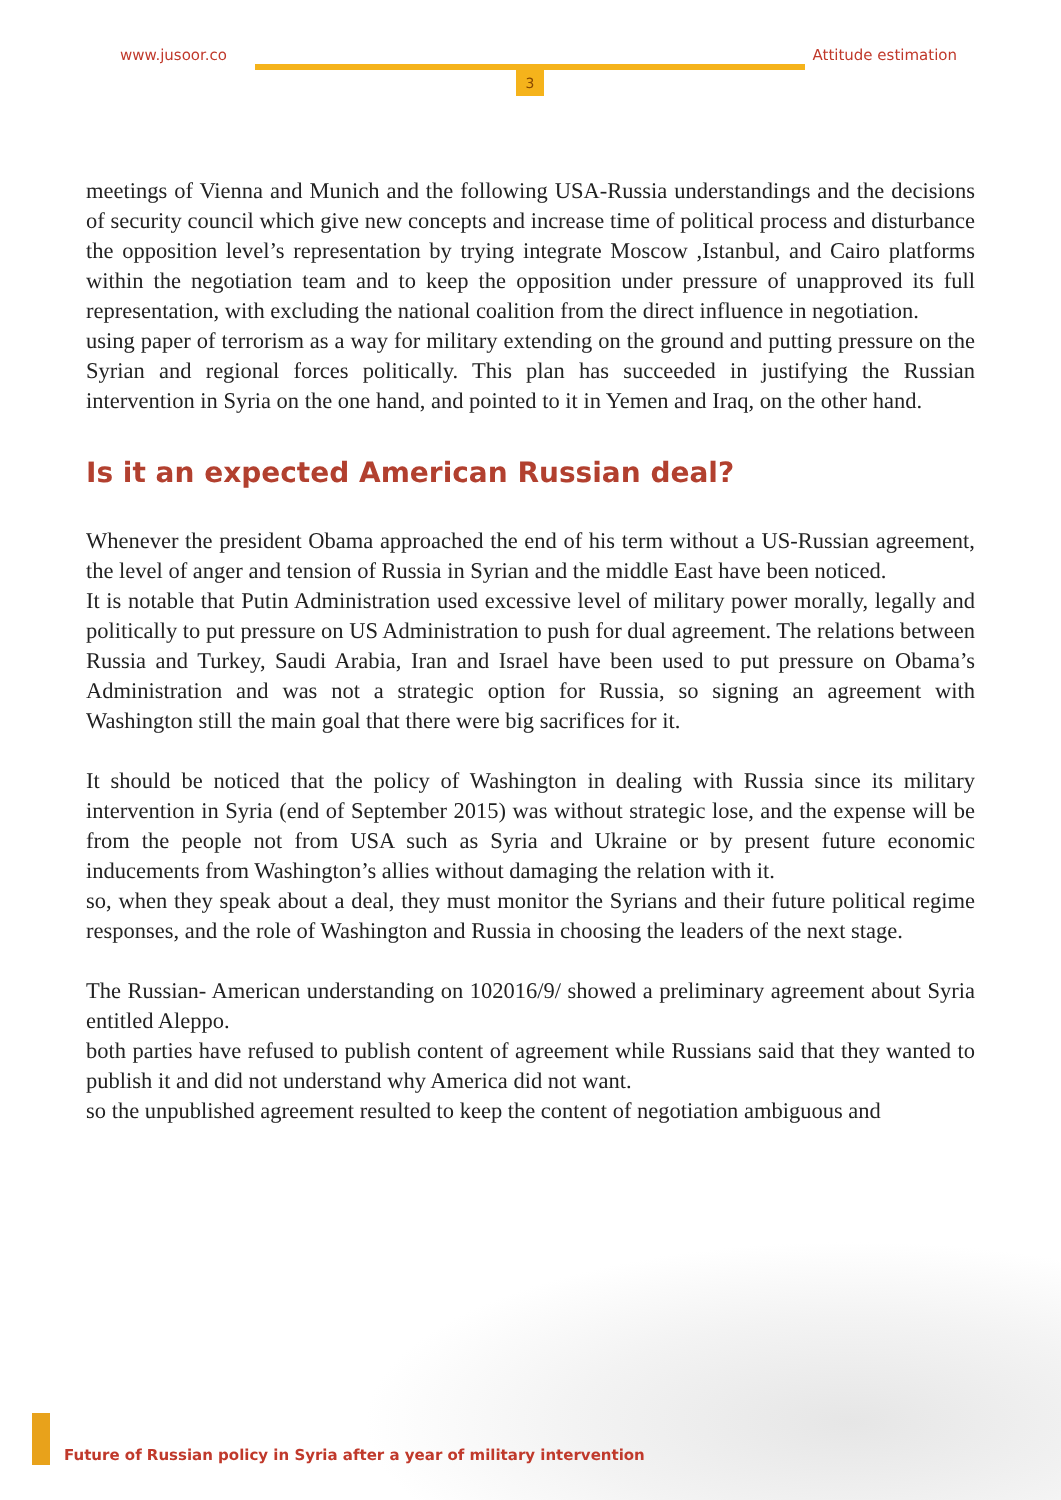www.jusoor.co Attitude estimation
3
meetings of Vienna and Munich and the following USA-Russia understandings and the decisions of security council which give new concepts and increase time of political process and disturbance the opposition level’s representation by trying integrate Moscow ,Istanbul, and Cairo platforms within the negotiation team and to keep the opposition under pressure of unapproved its full representation, with excluding the national coalition from the direct influence in negotiation.
using paper of terrorism as a way for military extending on the ground and putting pressure on the Syrian and regional forces politically. This plan has succeeded in justifying the Russian intervention in Syria on the one hand, and pointed to it in Yemen and Iraq, on the other hand.
Is it an expected American Russian deal?
Whenever the president Obama approached the end of his term without a US-Russian agreement, the level of anger and tension of Russia in Syrian and the middle East have been noticed.
It is notable that Putin Administration used excessive level of military power morally, legally and politically to put pressure on US Administration to push for dual agreement. The relations between Russia and Turkey, Saudi Arabia, Iran and Israel have been used to put pressure on Obama’s Administration and was not a strategic option for Russia, so signing an agreement with Washington still the main goal that there were big sacrifices for it.
It should be noticed that the policy of Washington in dealing with Russia since its military intervention in Syria (end of September 2015) was without strategic lose, and the expense will be from the people not from USA such as Syria and Ukraine or by present future economic inducements from Washington’s allies without damaging the relation with it.
so, when they speak about a deal, they must monitor the Syrians and their future political regime responses, and the role of Washington and Russia in choosing the leaders of the next stage.
The Russian- American understanding on 102016/9/ showed a preliminary agreement about Syria entitled Aleppo.
both parties have refused to publish content of agreement while Russians said that they wanted to publish it and did not understand why America did not want.
so the unpublished agreement resulted to keep the content of negotiation ambiguous and
Future of Russian policy in Syria after a year of military intervention